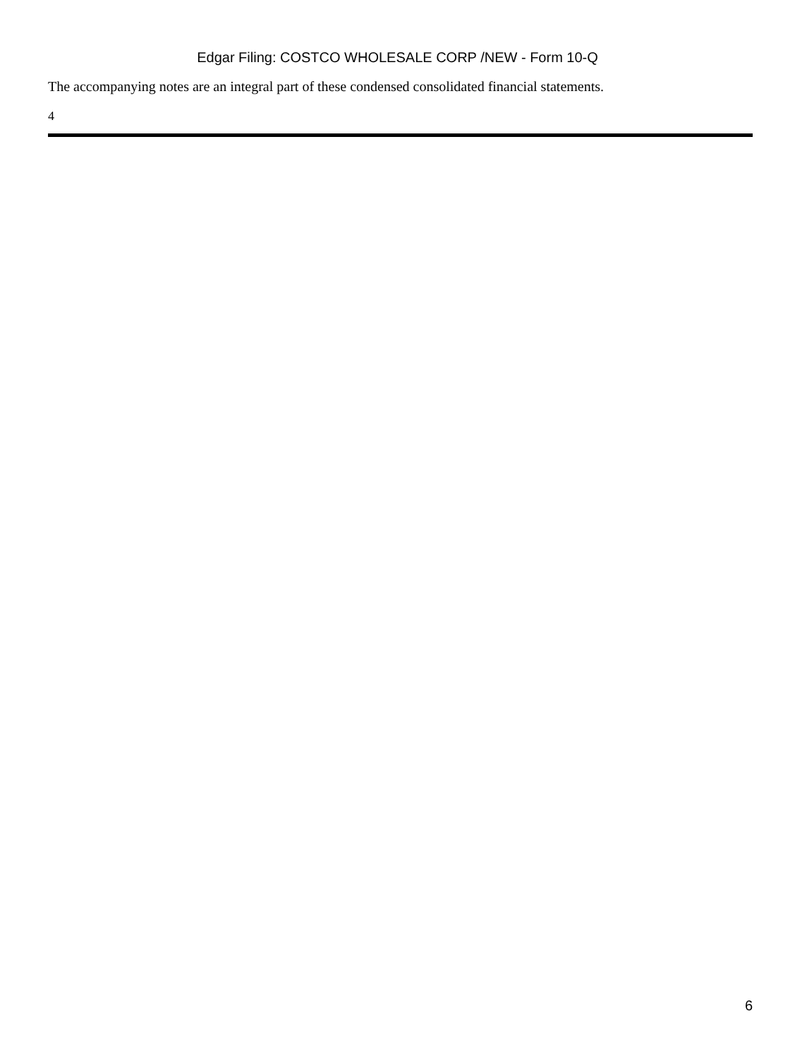Edgar Filing: COSTCO WHOLESALE CORP /NEW - Form 10-Q
The accompanying notes are an integral part of these condensed consolidated financial statements.
4
6